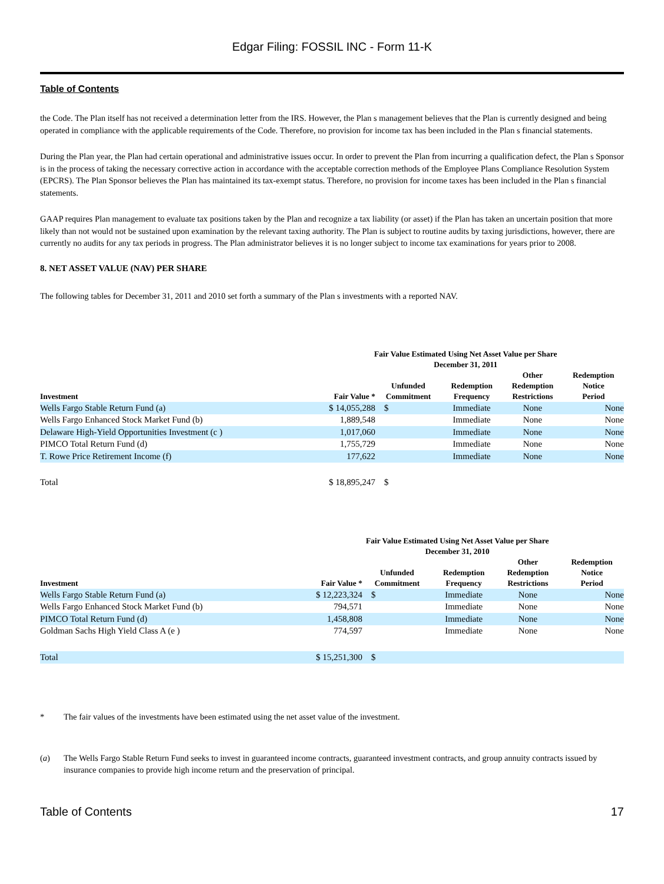Edgar Filing: FOSSIL INC - Form 11-K
Table of Contents
the Code. The Plan itself has not received a determination letter from the IRS. However, the Plan s management believes that the Plan is currently designed and being operated in compliance with the applicable requirements of the Code. Therefore, no provision for income tax has been included in the Plan s financial statements.
During the Plan year, the Plan had certain operational and administrative issues occur. In order to prevent the Plan from incurring a qualification defect, the Plan s Sponsor is in the process of taking the necessary corrective action in accordance with the acceptable correction methods of the Employee Plans Compliance Resolution System (EPCRS). The Plan Sponsor believes the Plan has maintained its tax-exempt status. Therefore, no provision for income taxes has been included in the Plan s financial statements.
GAAP requires Plan management to evaluate tax positions taken by the Plan and recognize a tax liability (or asset) if the Plan has taken an uncertain position that more likely than not would not be sustained upon examination by the relevant taxing authority. The Plan is subject to routine audits by taxing jurisdictions, however, there are currently no audits for any tax periods in progress. The Plan administrator believes it is no longer subject to income tax examinations for years prior to 2008.
8. NET ASSET VALUE (NAV) PER SHARE
The following tables for December 31, 2011 and 2010 set forth a summary of the Plan s investments with a reported NAV.
| | Fair Value Estimated Using Net Asset Value per Share December 31, 2011 | | | | |
| --- | --- | --- | --- | --- | --- |
| Investment | Fair Value * | Unfunded Commitment | Redemption Frequency | Other Redemption Restrictions | Redemption Notice Period |
| Wells Fargo Stable Return Fund (a) | $ 14,055,288 | $ | Immediate | None | None |
| Wells Fargo Enhanced Stock Market Fund (b) | 1,889,548 | | Immediate | None | None |
| Delaware High-Yield Opportunities Investment (c ) | 1,017,060 | | Immediate | None | None |
| PIMCO Total Return Fund (d) | 1,755,729 | | Immediate | None | None |
| T. Rowe Price Retirement Income (f) | 177,622 | | Immediate | None | None |
| Total | $ 18,895,247 | $ | | | |
| | Fair Value Estimated Using Net Asset Value per Share December 31, 2010 | | | | |
| --- | --- | --- | --- | --- | --- |
| Investment | Fair Value * | Unfunded Commitment | Redemption Frequency | Other Redemption Restrictions | Redemption Notice Period |
| Wells Fargo Stable Return Fund (a) | $ 12,223,324 | $ | Immediate | None | None |
| Wells Fargo Enhanced Stock Market Fund (b) | 794,571 | | Immediate | None | None |
| PIMCO Total Return Fund (d) | 1,458,808 | | Immediate | None | None |
| Goldman Sachs High Yield Class A (e ) | 774,597 | | Immediate | None | None |
| Total | $ 15,251,300 | $ | | | |
* The fair values of the investments have been estimated using the net asset value of the investment.
(a) The Wells Fargo Stable Return Fund seeks to invest in guaranteed income contracts, guaranteed investment contracts, and group annuity contracts issued by insurance companies to provide high income return and the preservation of principal.
Table of Contents 17